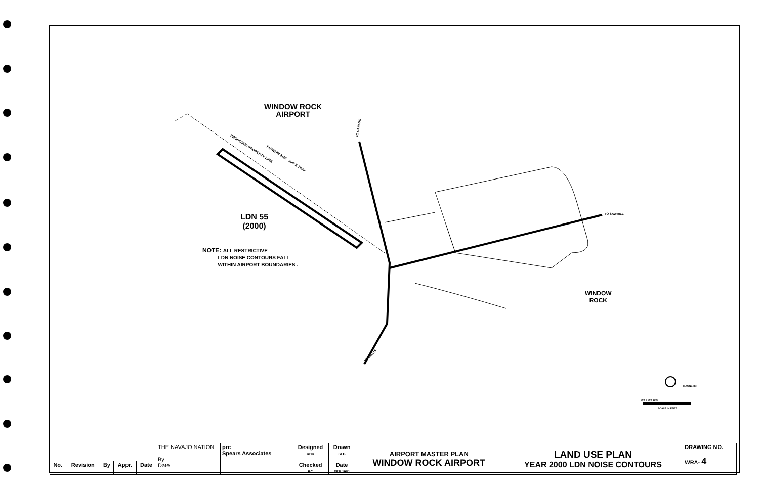WINDOW ROCK
AIRPORT
LDN 55
(2000)
NOTE: ALL RESTRICTIVE
LDN NOISE CONTOURS FALL
WITHIN AIRPORT BOUNDARIES .
PROPOSED PROPERTY LINE
RUNWAY 2-20 100' X 7000'
TO GANADO
TO SAWMILL
TO GALLUP
WINDOW
ROCK
MAGNETIC
800 0 800 1600
SCALE IN FEET
| | | | | | THE NAVAJO NATION By Date | prc Spears Associates | Designed RDK | Drawn SLB | AIRPORT MASTER PLAN WINDOW ROCK AIRPORT | LAND USE PLAN YEAR 2000 LDN NOISE CONTOURS | DRAWING NO. WRA- 4 |
| No. | Revision | By | Appr. | Date | | | Checked BC | Date FEB 1981 | | | |